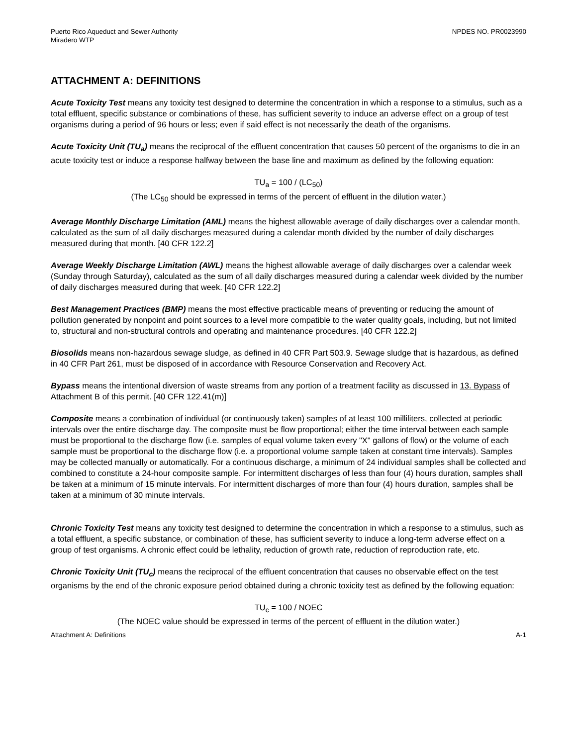Puerto Rico Aqueduct and Sewer Authority
Miradero WTP
NPDES NO. PR0023990
ATTACHMENT A: DEFINITIONS
Acute Toxicity Test means any toxicity test designed to determine the concentration in which a response to a stimulus, such as a total effluent, specific substance or combinations of these, has sufficient severity to induce an adverse effect on a group of test organisms during a period of 96 hours or less; even if said effect is not necessarily the death of the organisms.
Acute Toxicity Unit (TU<sub>a</sub>) means the reciprocal of the effluent concentration that causes 50 percent of the organisms to die in an acute toxicity test or induce a response halfway between the base line and maximum as defined by the following equation:
TU<sub>a</sub> = 100 / (LC<sub>50</sub>)
(The LC<sub>50</sub> should be expressed in terms of the percent of effluent in the dilution water.)
Average Monthly Discharge Limitation (AML) means the highest allowable average of daily discharges over a calendar month, calculated as the sum of all daily discharges measured during a calendar month divided by the number of daily discharges measured during that month. [40 CFR 122.2]
Average Weekly Discharge Limitation (AWL) means the highest allowable average of daily discharges over a calendar week (Sunday through Saturday), calculated as the sum of all daily discharges measured during a calendar week divided by the number of daily discharges measured during that week. [40 CFR 122.2]
Best Management Practices (BMP) means the most effective practicable means of preventing or reducing the amount of pollution generated by nonpoint and point sources to a level more compatible to the water quality goals, including, but not limited to, structural and non-structural controls and operating and maintenance procedures. [40 CFR 122.2]
Biosolids means non-hazardous sewage sludge, as defined in 40 CFR Part 503.9. Sewage sludge that is hazardous, as defined in 40 CFR Part 261, must be disposed of in accordance with Resource Conservation and Recovery Act.
Bypass means the intentional diversion of waste streams from any portion of a treatment facility as discussed in 13. Bypass of Attachment B of this permit. [40 CFR 122.41(m)]
Composite means a combination of individual (or continuously taken) samples of at least 100 milliliters, collected at periodic intervals over the entire discharge day. The composite must be flow proportional; either the time interval between each sample must be proportional to the discharge flow (i.e. samples of equal volume taken every "X" gallons of flow) or the volume of each sample must be proportional to the discharge flow (i.e. a proportional volume sample taken at constant time intervals). Samples may be collected manually or automatically. For a continuous discharge, a minimum of 24 individual samples shall be collected and combined to constitute a 24-hour composite sample. For intermittent discharges of less than four (4) hours duration, samples shall be taken at a minimum of 15 minute intervals. For intermittent discharges of more than four (4) hours duration, samples shall be taken at a minimum of 30 minute intervals.
Chronic Toxicity Test means any toxicity test designed to determine the concentration in which a response to a stimulus, such as a total effluent, a specific substance, or combination of these, has sufficient severity to induce a long-term adverse effect on a group of test organisms. A chronic effect could be lethality, reduction of growth rate, reduction of reproduction rate, etc.
Chronic Toxicity Unit (TU<sub>c</sub>) means the reciprocal of the effluent concentration that causes no observable effect on the test organisms by the end of the chronic exposure period obtained during a chronic toxicity test as defined by the following equation:
TU<sub>c</sub> = 100 / NOEC
(The NOEC value should be expressed in terms of the percent of effluent in the dilution water.)
Attachment A: Definitions A-1